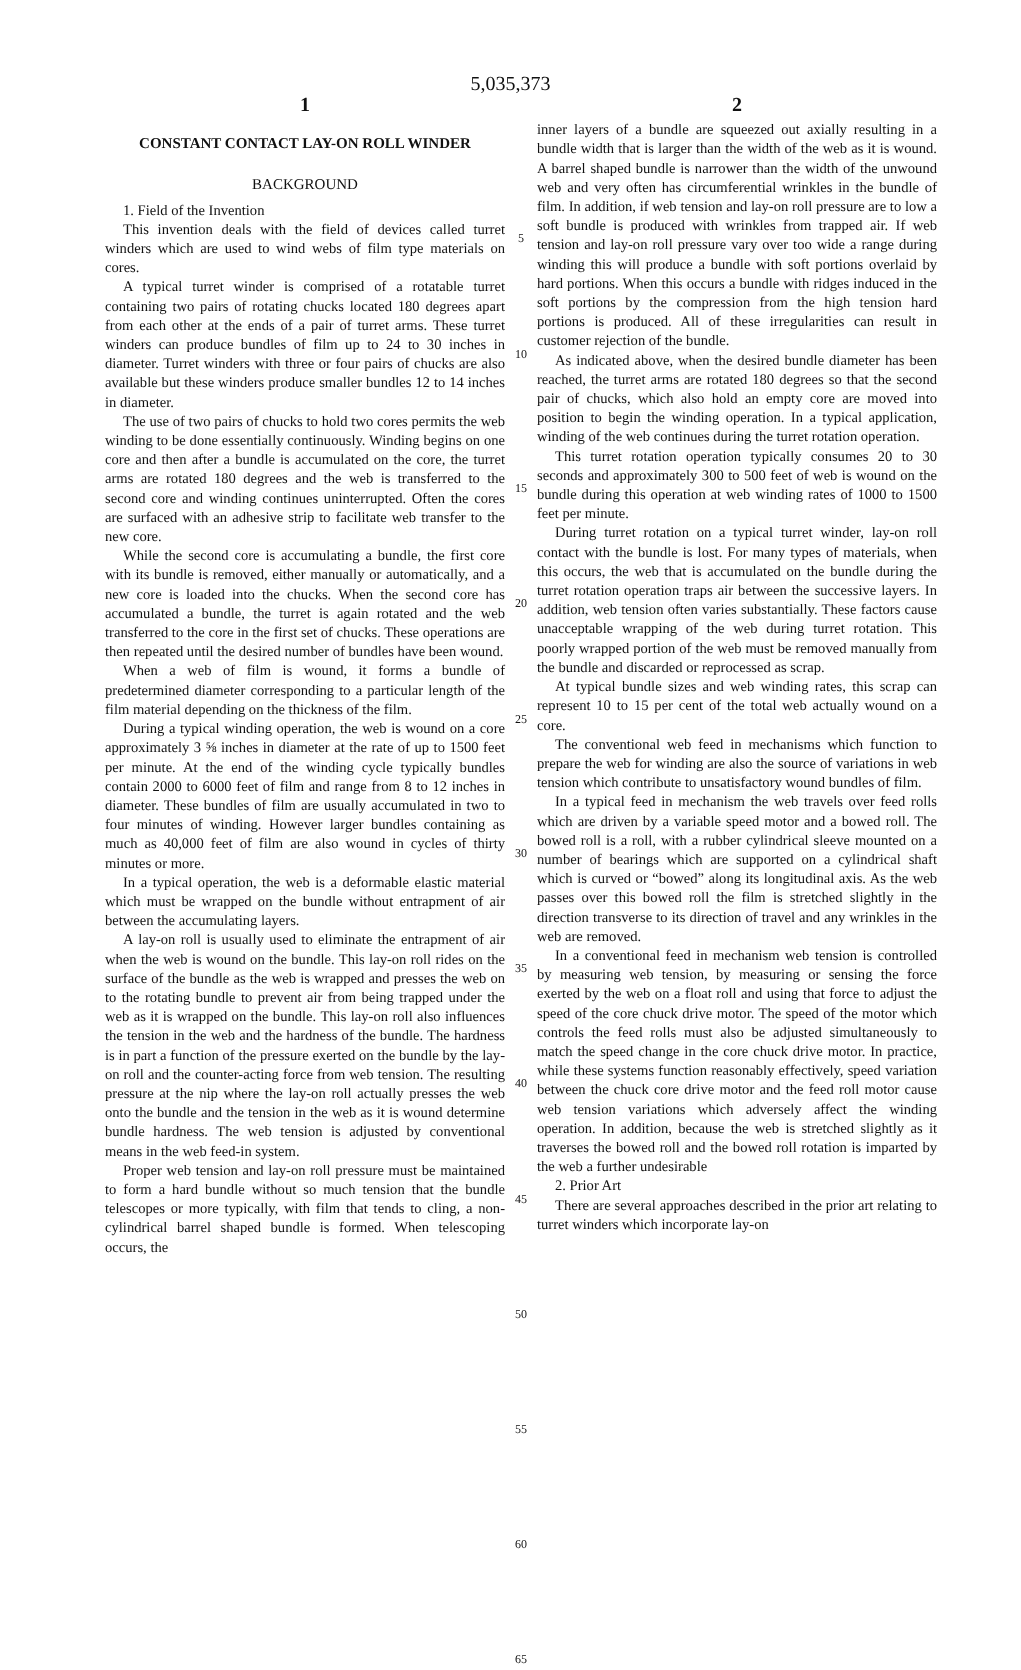5,035,373
1
CONSTANT CONTACT LAY-ON ROLL WINDER
BACKGROUND
1. Field of the Invention
This invention deals with the field of devices called turret winders which are used to wind webs of film type materials on cores.
A typical turret winder is comprised of a rotatable turret containing two pairs of rotating chucks located 180 degrees apart from each other at the ends of a pair of turret arms. These turret winders can produce bundles of film up to 24 to 30 inches in diameter. Turret winders with three or four pairs of chucks are also available but these winders produce smaller bundles 12 to 14 inches in diameter.
The use of two pairs of chucks to hold two cores permits the web winding to be done essentially continuously. Winding begins on one core and then after a bundle is accumulated on the core, the turret arms are rotated 180 degrees and the web is transferred to the second core and winding continues uninterrupted. Often the cores are surfaced with an adhesive strip to facilitate web transfer to the new core.
While the second core is accumulating a bundle, the first core with its bundle is removed, either manually or automatically, and a new core is loaded into the chucks. When the second core has accumulated a bundle, the turret is again rotated and the web transferred to the core in the first set of chucks. These operations are then repeated until the desired number of bundles have been wound.
When a web of film is wound, it forms a bundle of predetermined diameter corresponding to a particular length of the film material depending on the thickness of the film.
During a typical winding operation, the web is wound on a core approximately 3 ⅝ inches in diameter at the rate of up to 1500 feet per minute. At the end of the winding cycle typically bundles contain 2000 to 6000 feet of film and range from 8 to 12 inches in diameter. These bundles of film are usually accumulated in two to four minutes of winding. However larger bundles containing as much as 40,000 feet of film are also wound in cycles of thirty minutes or more.
In a typical operation, the web is a deformable elastic material which must be wrapped on the bundle without entrapment of air between the accumulating layers.
A lay-on roll is usually used to eliminate the entrapment of air when the web is wound on the bundle. This lay-on roll rides on the surface of the bundle as the web is wrapped and presses the web on to the rotating bundle to prevent air from being trapped under the web as it is wrapped on the bundle. This lay-on roll also influences the tension in the web and the hardness of the bundle. The hardness is in part a function of the pressure exerted on the bundle by the lay-on roll and the counter-acting force from web tension. The resulting pressure at the nip where the lay-on roll actually presses the web onto the bundle and the tension in the web as it is wound determine bundle hardness. The web tension is adjusted by conventional means in the web feed-in system.
Proper web tension and lay-on roll pressure must be maintained to form a hard bundle without so much tension that the bundle telescopes or more typically, with film that tends to cling, a non-cylindrical barrel shaped bundle is formed. When telescoping occurs, the
5
10
15
20
25
30
35
40
45
50
55
60
65
2
inner layers of a bundle are squeezed out axially resulting in a bundle width that is larger than the width of the web as it is wound. A barrel shaped bundle is narrower than the width of the unwound web and very often has circumferential wrinkles in the bundle of film. In addition, if web tension and lay-on roll pressure are to low a soft bundle is produced with wrinkles from trapped air. If web tension and lay-on roll pressure vary over too wide a range during winding this will produce a bundle with soft portions overlaid by hard portions. When this occurs a bundle with ridges induced in the soft portions by the compression from the high tension hard portions is produced. All of these irregularities can result in customer rejection of the bundle.
As indicated above, when the desired bundle diameter has been reached, the turret arms are rotated 180 degrees so that the second pair of chucks, which also hold an empty core are moved into position to begin the winding operation. In a typical application, winding of the web continues during the turret rotation operation.
This turret rotation operation typically consumes 20 to 30 seconds and approximately 300 to 500 feet of web is wound on the bundle during this operation at web winding rates of 1000 to 1500 feet per minute.
During turret rotation on a typical turret winder, lay-on roll contact with the bundle is lost. For many types of materials, when this occurs, the web that is accumulated on the bundle during the turret rotation operation traps air between the successive layers. In addition, web tension often varies substantially. These factors cause unacceptable wrapping of the web during turret rotation. This poorly wrapped portion of the web must be removed manually from the bundle and discarded or reprocessed as scrap.
At typical bundle sizes and web winding rates, this scrap can represent 10 to 15 per cent of the total web actually wound on a core.
The conventional web feed in mechanisms which function to prepare the web for winding are also the source of variations in web tension which contribute to unsatisfactory wound bundles of film.
In a typical feed in mechanism the web travels over feed rolls which are driven by a variable speed motor and a bowed roll. The bowed roll is a roll, with a rubber cylindrical sleeve mounted on a number of bearings which are supported on a cylindrical shaft which is curved or “bowed” along its longitudinal axis. As the web passes over this bowed roll the film is stretched slightly in the direction transverse to its direction of travel and any wrinkles in the web are removed.
In a conventional feed in mechanism web tension is controlled by measuring web tension, by measuring or sensing the force exerted by the web on a float roll and using that force to adjust the speed of the core chuck drive motor. The speed of the motor which controls the feed rolls must also be adjusted simultaneously to match the speed change in the core chuck drive motor. In practice, while these systems function reasonably effectively, speed variation between the chuck core drive motor and the feed roll motor cause web tension variations which adversely affect the winding operation. In addition, because the web is stretched slightly as it traverses the bowed roll and the bowed roll rotation is imparted by the web a further undesirable
2. Prior Art
There are several approaches described in the prior art relating to turret winders which incorporate lay-on